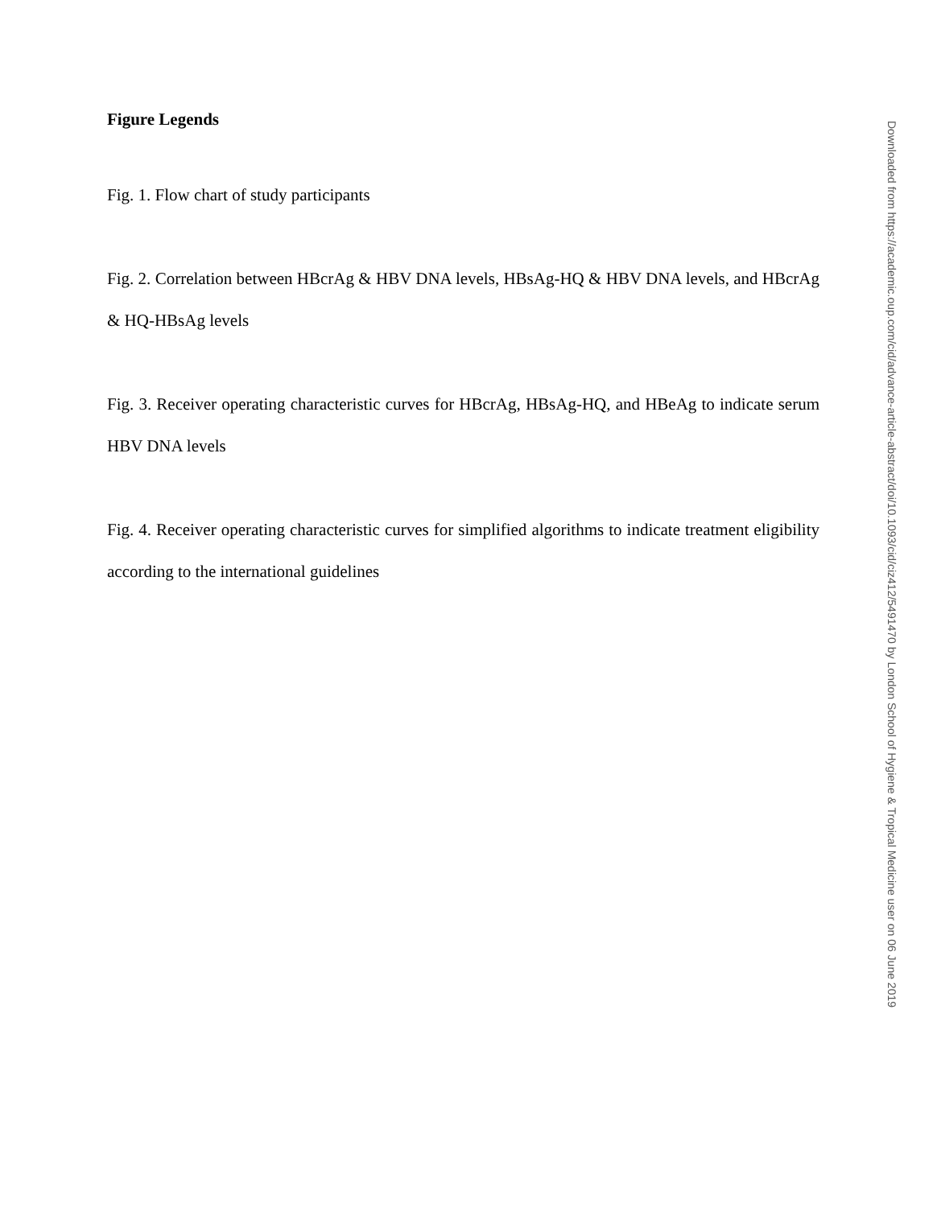Figure Legends
Fig. 1. Flow chart of study participants
Fig. 2. Correlation between HBcrAg & HBV DNA levels, HBsAg-HQ & HBV DNA levels, and HBcrAg & HQ-HBsAg levels
Fig. 3. Receiver operating characteristic curves for HBcrAg, HBsAg-HQ, and HBeAg to indicate serum HBV DNA levels
Fig. 4. Receiver operating characteristic curves for simplified algorithms to indicate treatment eligibility according to the international guidelines
Downloaded from https://academic.oup.com/cid/advance-article-abstract/doi/10.1093/cid/ciz412/5491470 by London School of Hygiene & Tropical Medicine user on 06 June 2019